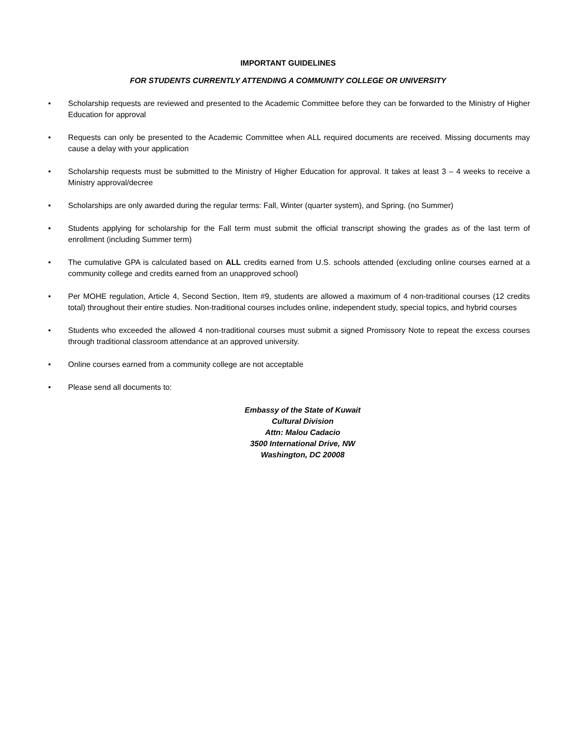IMPORTANT GUIDELINES
FOR STUDENTS CURRENTLY ATTENDING A COMMUNITY COLLEGE OR UNIVERSITY
• Scholarship requests are reviewed and presented to the Academic Committee before they can be forwarded to the Ministry of Higher Education for approval
• Requests can only be presented to the Academic Committee when ALL required documents are received. Missing documents may cause a delay with your application
• Scholarship requests must be submitted to the Ministry of Higher Education for approval. It takes at least 3 – 4 weeks to receive a Ministry approval/decree
• Scholarships are only awarded during the regular terms: Fall, Winter (quarter system), and Spring. (no Summer)
• Students applying for scholarship for the Fall term must submit the official transcript showing the grades as of the last term of enrollment (including Summer term)
• The cumulative GPA is calculated based on ALL credits earned from U.S. schools attended (excluding online courses earned at a community college and credits earned from an unapproved school)
• Per MOHE regulation, Article 4, Second Section, Item #9, students are allowed a maximum of 4 non-traditional courses (12 credits total) throughout their entire studies. Non-traditional courses includes online, independent study, special topics, and hybrid courses
• Students who exceeded the allowed 4 non-traditional courses must submit a signed Promissory Note to repeat the excess courses through traditional classroom attendance at an approved university.
• Online courses earned from a community college are not acceptable
• Please send all documents to:
Embassy of the State of Kuwait
Cultural Division
Attn: Malou Cadacio
3500 International Drive, NW
Washington, DC 20008